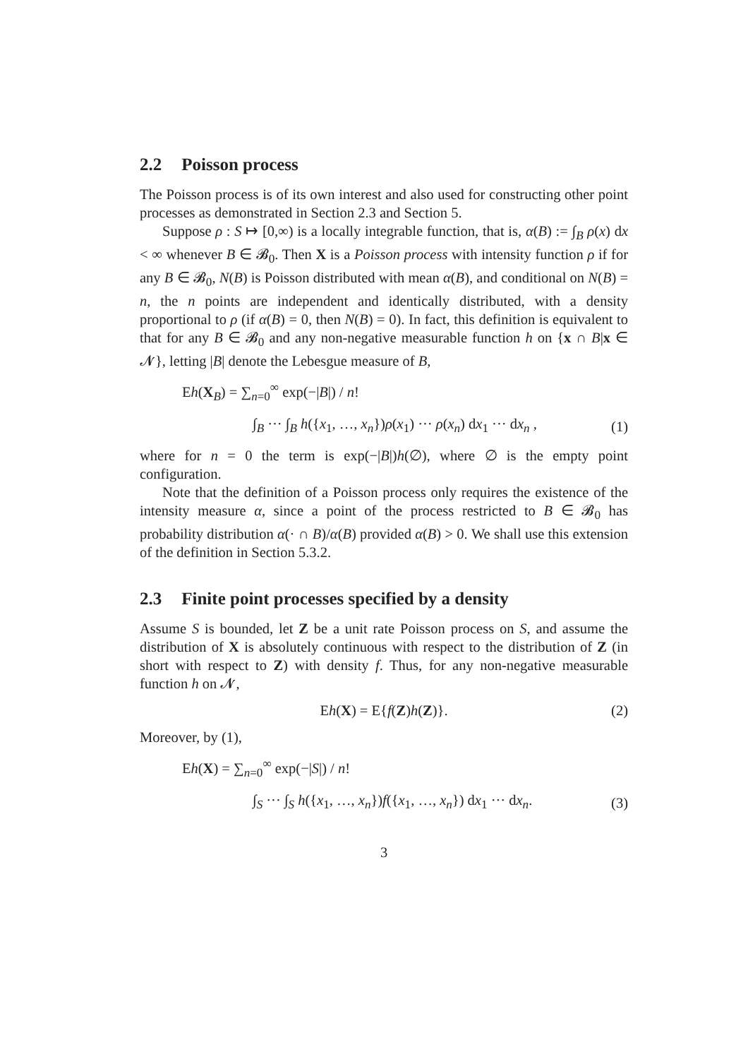2.2 Poisson process
The Poisson process is of its own interest and also used for constructing other point processes as demonstrated in Section 2.3 and Section 5.
Suppose ρ : S ↦ [0,∞) is a locally integrable function, that is, α(B) := ∫<sub>B</sub> ρ(x) dx < ∞ whenever B ∈ 𝓑<sub>0</sub>. Then X is a Poisson process with intensity function ρ if for any B ∈ 𝓑<sub>0</sub>, N(B) is Poisson distributed with mean α(B), and conditional on N(B) = n, the n points are independent and identically distributed, with a density proportional to ρ (if α(B) = 0, then N(B) = 0). In fact, this definition is equivalent to that for any B ∈ 𝓑<sub>0</sub> and any non-negative measurable function h on {x ∩ B|x ∈ 𝓝}, letting |B| denote the Lebesgue measure of B,
Eh(X<sub>B</sub>) = ∑<sub>n=0</sub><sup>∞</sup> exp(−|B|) / n!
∫<sub>B</sub> ··· ∫<sub>B</sub> h({x<sub>1</sub>, …, x<sub>n</sub>})ρ(x<sub>1</sub>) ··· ρ(x<sub>n</sub>) dx<sub>1</sub> ··· dx<sub>n</sub> ,
(1)
where for n = 0 the term is exp(−|B|)h(∅), where ∅ is the empty point configuration.
Note that the definition of a Poisson process only requires the existence of the intensity measure α, since a point of the process restricted to B ∈ 𝓑<sub>0</sub> has probability distribution α(· ∩ B)/α(B) provided α(B) > 0. We shall use this extension of the definition in Section 5.3.2.
2.3 Finite point processes specified by a density
Assume S is bounded, let Z be a unit rate Poisson process on S, and assume the distribution of X is absolutely continuous with respect to the distribution of Z (in short with respect to Z) with density f. Thus, for any non-negative measurable function h on 𝓝,
Eh(X) = E{f(Z)h(Z)}.
(2)
Moreover, by (1),
Eh(X) = ∑<sub>n=0</sub><sup>∞</sup> exp(−|S|) / n!
∫<sub>S</sub> ··· ∫<sub>S</sub> h({x<sub>1</sub>, …, x<sub>n</sub>})f({x<sub>1</sub>, …, x<sub>n</sub>}) dx<sub>1</sub> ··· dx<sub>n</sub>.
(3)
3